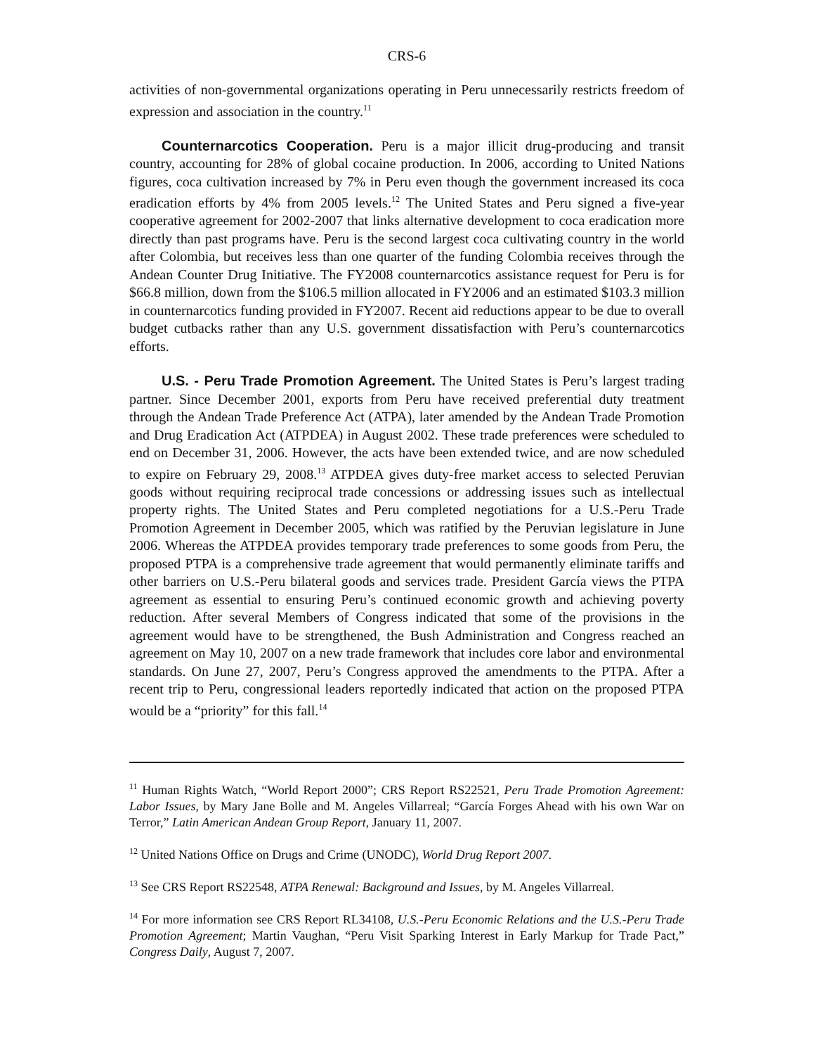CRS-6
activities of non-governmental organizations operating in Peru unnecessarily restricts freedom of expression and association in the country.<sup>11</sup>
Counternarcotics Cooperation. Peru is a major illicit drug-producing and transit country, accounting for 28% of global cocaine production. In 2006, according to United Nations figures, coca cultivation increased by 7% in Peru even though the government increased its coca eradication efforts by 4% from 2005 levels.<sup>12</sup> The United States and Peru signed a five-year cooperative agreement for 2002-2007 that links alternative development to coca eradication more directly than past programs have. Peru is the second largest coca cultivating country in the world after Colombia, but receives less than one quarter of the funding Colombia receives through the Andean Counter Drug Initiative. The FY2008 counternarcotics assistance request for Peru is for $66.8 million, down from the $106.5 million allocated in FY2006 and an estimated $103.3 million in counternarcotics funding provided in FY2007. Recent aid reductions appear to be due to overall budget cutbacks rather than any U.S. government dissatisfaction with Peru’s counternarcotics efforts.
U.S. - Peru Trade Promotion Agreement. The United States is Peru’s largest trading partner. Since December 2001, exports from Peru have received preferential duty treatment through the Andean Trade Preference Act (ATPA), later amended by the Andean Trade Promotion and Drug Eradication Act (ATPDEA) in August 2002. These trade preferences were scheduled to end on December 31, 2006. However, the acts have been extended twice, and are now scheduled to expire on February 29, 2008.<sup>13</sup> ATPDEA gives duty-free market access to selected Peruvian goods without requiring reciprocal trade concessions or addressing issues such as intellectual property rights. The United States and Peru completed negotiations for a U.S.-Peru Trade Promotion Agreement in December 2005, which was ratified by the Peruvian legislature in June 2006. Whereas the ATPDEA provides temporary trade preferences to some goods from Peru, the proposed PTPA is a comprehensive trade agreement that would permanently eliminate tariffs and other barriers on U.S.-Peru bilateral goods and services trade. President García views the PTPA agreement as essential to ensuring Peru’s continued economic growth and achieving poverty reduction. After several Members of Congress indicated that some of the provisions in the agreement would have to be strengthened, the Bush Administration and Congress reached an agreement on May 10, 2007 on a new trade framework that includes core labor and environmental standards. On June 27, 2007, Peru’s Congress approved the amendments to the PTPA. After a recent trip to Peru, congressional leaders reportedly indicated that action on the proposed PTPA would be a “priority” for this fall.<sup>14</sup>
<sup>11</sup> Human Rights Watch, “World Report 2000”; CRS Report RS22521, Peru Trade Promotion Agreement: Labor Issues, by Mary Jane Bolle and M. Angeles Villarreal; “García Forges Ahead with his own War on Terror,” Latin American Andean Group Report, January 11, 2007.
<sup>12</sup> United Nations Office on Drugs and Crime (UNODC), World Drug Report 2007.
<sup>13</sup> See CRS Report RS22548, ATPA Renewal: Background and Issues, by M. Angeles Villarreal.
<sup>14</sup> For more information see CRS Report RL34108, U.S.-Peru Economic Relations and the U.S.-Peru Trade Promotion Agreement; Martin Vaughan, “Peru Visit Sparking Interest in Early Markup for Trade Pact,” Congress Daily, August 7, 2007.